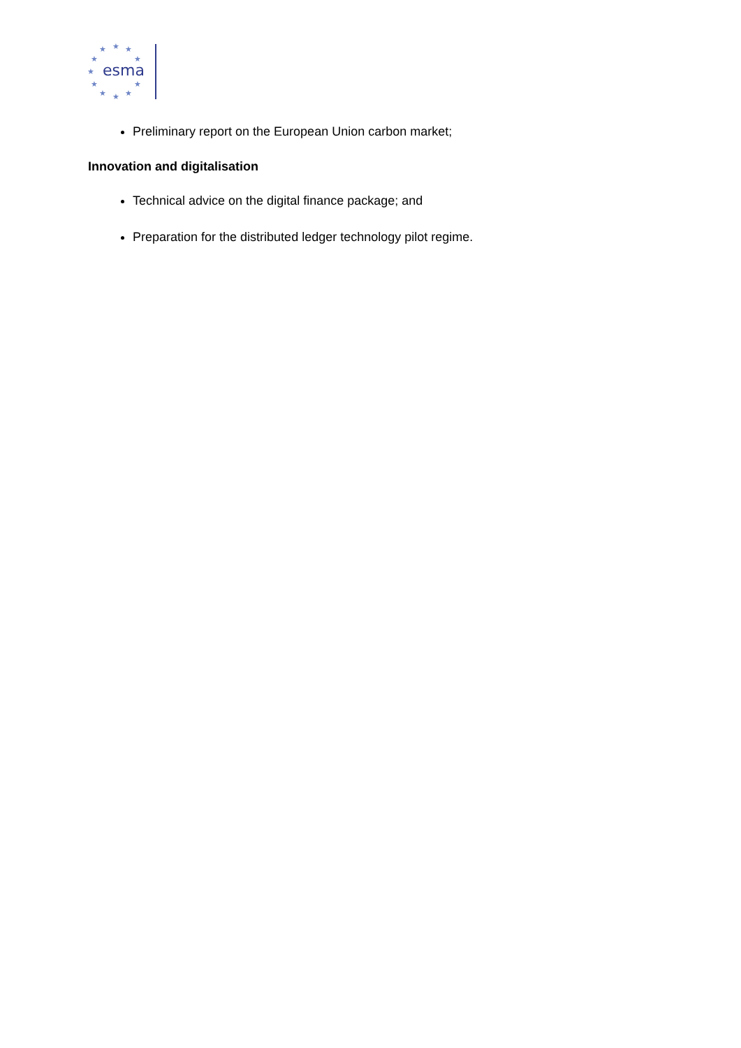★
★
★
★
★
★
★
★
★
★
★
esma
Preliminary report on the European Union carbon market;
Innovation and digitalisation
Technical advice on the digital finance package; and
Preparation for the distributed ledger technology pilot regime.